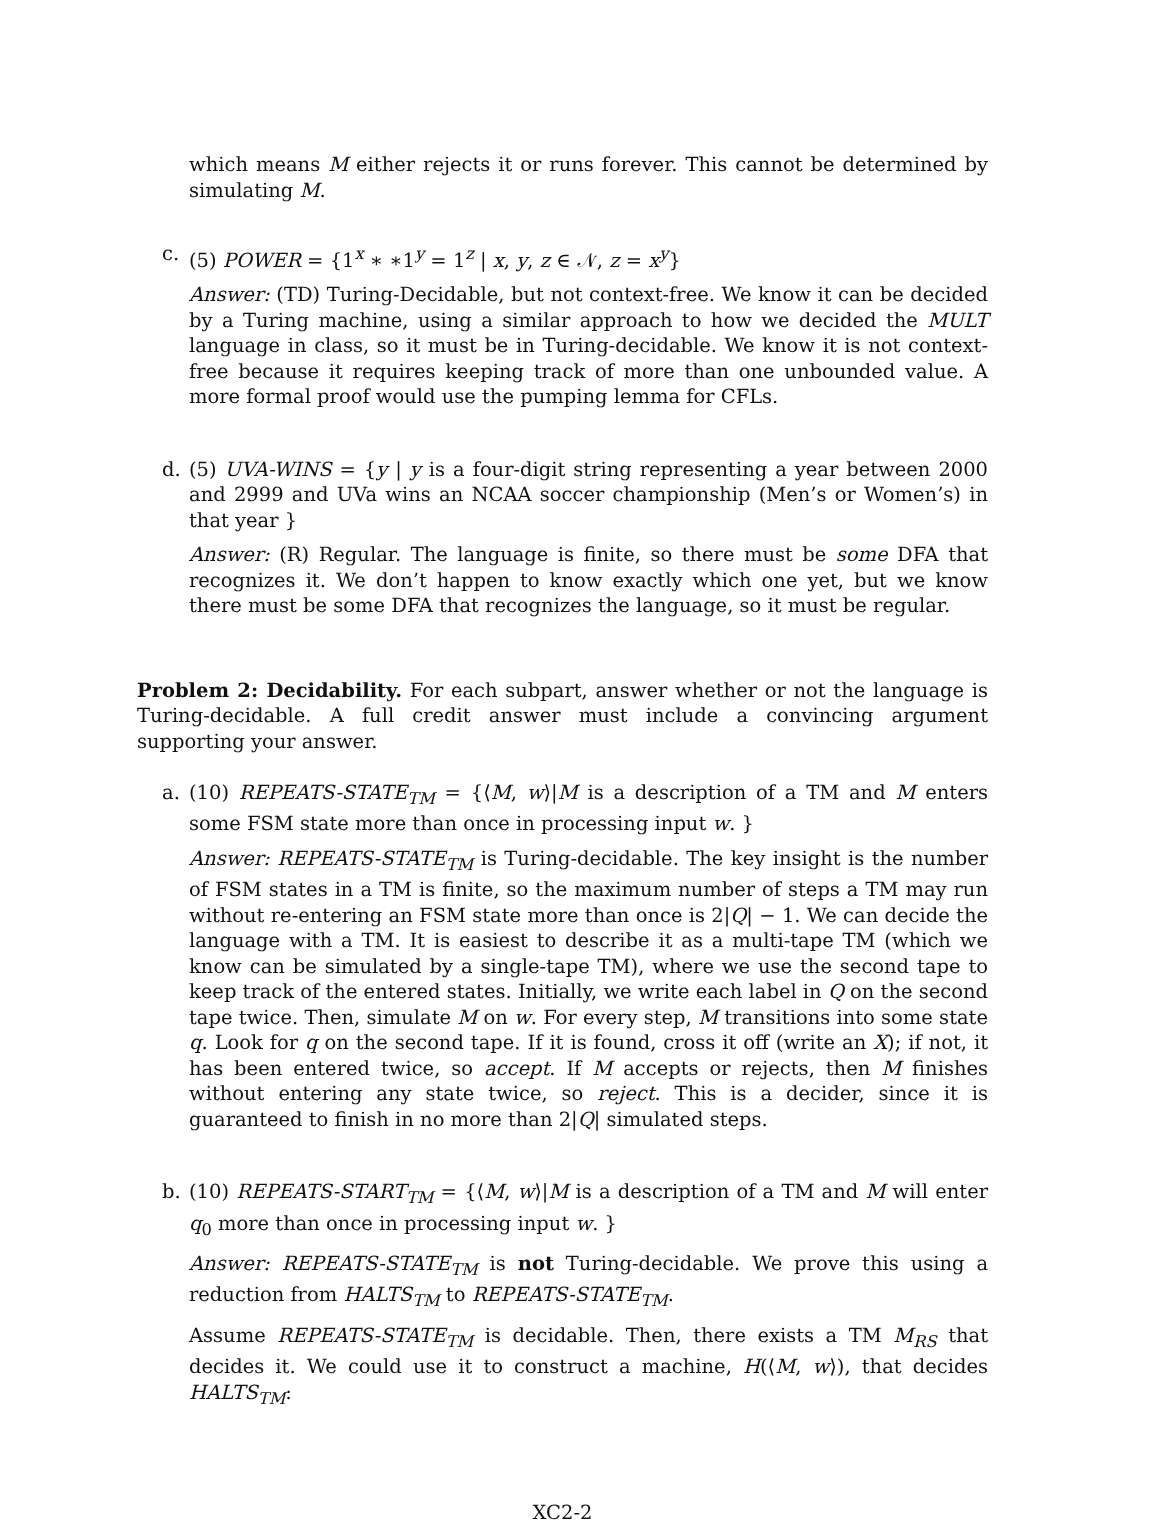which means M either rejects it or runs forever. This cannot be determined by simulating M.
c. (5) POWER = {1<sup>x</sup> ∗ ∗1<sup>y</sup> = 1<sup>z</sup> | x, y, z ∈ 𝒩, z = x<sup>y</sup>}
Answer: (TD) Turing-Decidable, but not context-free. We know it can be decided by a Turing machine, using a similar approach to how we decided the MULT language in class, so it must be in Turing-decidable. We know it is not context-free because it requires keeping track of more than one unbounded value. A more formal proof would use the pumping lemma for CFLs.
d. (5) UVA-WINS = {y | y is a four-digit string representing a year between 2000 and 2999 and UVa wins an NCAA soccer championship (Men’s or Women’s) in that year }
Answer: (R) Regular. The language is finite, so there must be some DFA that recognizes it. We don’t happen to know exactly which one yet, but we know there must be some DFA that recognizes the language, so it must be regular.
Problem 2: Decidability. For each subpart, answer whether or not the language is Turing-decidable. A full credit answer must include a convincing argument supporting your answer.
a. (10) REPEATS-STATE<sub>TM</sub> = {⟨M, w⟩|M is a description of a TM and M enters some FSM state more than once in processing input w. }
Answer: REPEATS-STATE<sub>TM</sub> is Turing-decidable. The key insight is the number of FSM states in a TM is finite, so the maximum number of steps a TM may run without re-entering an FSM state more than once is 2|Q| − 1. We can decide the language with a TM. It is easiest to describe it as a multi-tape TM (which we know can be simulated by a single-tape TM), where we use the second tape to keep track of the entered states. Initially, we write each label in Q on the second tape twice. Then, simulate M on w. For every step, M transitions into some state q. Look for q on the second tape. If it is found, cross it off (write an X); if not, it has been entered twice, so accept. If M accepts or rejects, then M finishes without entering any state twice, so reject. This is a decider, since it is guaranteed to finish in no more than 2|Q| simulated steps.
b. (10) REPEATS-START<sub>TM</sub> = {⟨M, w⟩|M is a description of a TM and M will enter q<sub>0</sub> more than once in processing input w. }
Answer: REPEATS-STATE<sub>TM</sub> is not Turing-decidable. We prove this using a reduction from HALTS<sub>TM</sub> to REPEATS-STATE<sub>TM</sub>.
Assume REPEATS-STATE<sub>TM</sub> is decidable. Then, there exists a TM M<sub>RS</sub> that decides it. We could use it to construct a machine, H(⟨M, w⟩), that decides HALTS<sub>TM</sub>:
XC2-2